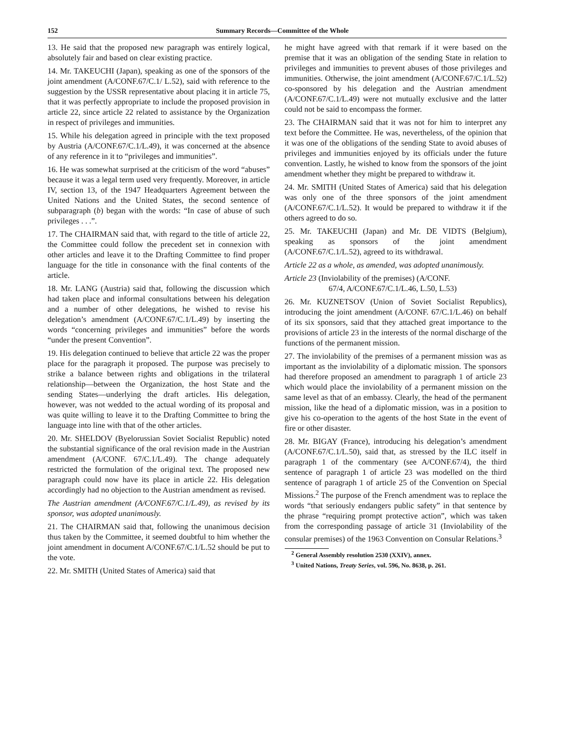152 Summary Records—Committee of the Whole
13. He said that the proposed new paragraph was entirely logical, absolutely fair and based on clear existing practice.
14. Mr. TAKEUCHI (Japan), speaking as one of the sponsors of the joint amendment (A/CONF.67/C.1/ L.52), said with reference to the suggestion by the USSR representative about placing it in article 75, that it was perfectly appropriate to include the proposed provision in article 22, since article 22 related to assistance by the Organization in respect of privileges and immunities.
15. While his delegation agreed in principle with the text proposed by Austria (A/CONF.67/C.1/L.49), it was concerned at the absence of any reference in it to “privileges and immunities”.
16. He was somewhat surprised at the criticism of the word “abuses” because it was a legal term used very frequently. Moreover, in article IV, section 13, of the 1947 Headquarters Agreement between the United Nations and the United States, the second sentence of subparagraph (b) began with the words: “In case of abuse of such privileges . . .”.
17. The CHAIRMAN said that, with regard to the title of article 22, the Committee could follow the precedent set in connexion with other articles and leave it to the Drafting Committee to find proper language for the title in consonance with the final contents of the article.
18. Mr. LANG (Austria) said that, following the discussion which had taken place and informal consultations between his delegation and a number of other delegations, he wished to revise his delegation’s amendment (A/CONF.67/C.1/L.49) by inserting the words “concerning privileges and immunities” before the words “under the present Convention”.
19. His delegation continued to believe that article 22 was the proper place for the paragraph it proposed. The purpose was precisely to strike a balance between rights and obligations in the trilateral relationship—between the Organization, the host State and the sending States—underlying the draft articles. His delegation, however, was not wedded to the actual wording of its proposal and was quite willing to leave it to the Drafting Committee to bring the language into line with that of the other articles.
20. Mr. SHELDOV (Byelorussian Soviet Socialist Republic) noted the substantial significance of the oral revision made in the Austrian amendment (A/CONF. 67/C.1/L.49). The change adequately restricted the formulation of the original text. The proposed new paragraph could now have its place in article 22. His delegation accordingly had no objection to the Austrian amendment as revised.
The Austrian amendment (A/CONF.67/C.1/L.49), as revised by its sponsor, was adopted unanimously.
21. The CHAIRMAN said that, following the unanimous decision thus taken by the Committee, it seemed doubtful to him whether the joint amendment in document A/CONF.67/C.1/L.52 should be put to the vote.
22. Mr. SMITH (United States of America) said that
he might have agreed with that remark if it were based on the premise that it was an obligation of the sending State in relation to privileges and immunities to prevent abuses of those privileges and immunities. Otherwise, the joint amendment (A/CONF.67/C.1/L.52) co-sponsored by his delegation and the Austrian amendment (A/CONF.67/C.1/L.49) were not mutually exclusive and the latter could not be said to encompass the former.
23. The CHAIRMAN said that it was not for him to interpret any text before the Committee. He was, nevertheless, of the opinion that it was one of the obligations of the sending State to avoid abuses of privileges and immunities enjoyed by its officials under the future convention. Lastly, he wished to know from the sponsors of the joint amendment whether they might be prepared to withdraw it.
24. Mr. SMITH (United States of America) said that his delegation was only one of the three sponsors of the joint amendment (A/CONF.67/C.1/L.52). It would be prepared to withdraw it if the others agreed to do so.
25. Mr. TAKEUCHI (Japan) and Mr. DE VIDTS (Belgium), speaking as sponsors of the joint amendment (A/CONF.67/C.1/L.52), agreed to its withdrawal.
Article 22 as a whole, as amended, was adopted unanimously.
Article 23 (Inviolability of the premises) (A/CONF.
67/4, A/CONF.67/C.1/L.46, L.50, L.53)
26. Mr. KUZNETSOV (Union of Soviet Socialist Republics), introducing the joint amendment (A/CONF. 67/C.1/L.46) on behalf of its six sponsors, said that they attached great importance to the provisions of article 23 in the interests of the normal discharge of the functions of the permanent mission.
27. The inviolability of the premises of a permanent mission was as important as the inviolability of a diplomatic mission. The sponsors had therefore proposed an amendment to paragraph 1 of article 23 which would place the inviolability of a permanent mission on the same level as that of an embassy. Clearly, the head of the permanent mission, like the head of a diplomatic mission, was in a position to give his co-operation to the agents of the host State in the event of fire or other disaster.
28. Mr. BIGAY (France), introducing his delegation’s amendment (A/CONF.67/C.1/L.50), said that, as stressed by the ILC itself in paragraph 1 of the commentary (see A/CONF.67/4), the third sentence of paragraph 1 of article 23 was modelled on the third sentence of paragraph 1 of article 25 of the Convention on Special Missions.<sup>2</sup> The purpose of the French amendment was to replace the words “that seriously endangers public safety” in that sentence by the phrase “requiring prompt protective action”, which was taken from the corresponding passage of article 31 (Inviolability of the consular premises) of the 1963 Convention on Consular Relations.<sup>3</sup>
<sup>2</sup> General Assembly resolution 2530 (XXIV), annex.
<sup>3</sup> United Nations, Treaty Series, vol. 596, No. 8638, p. 261.